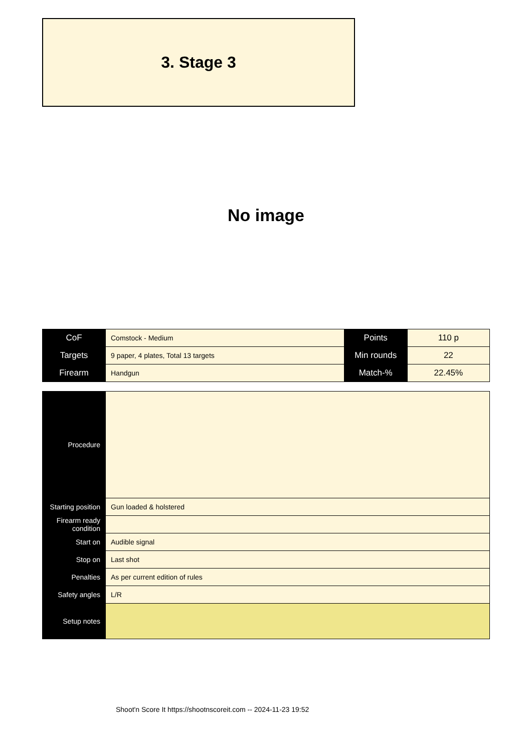3. Stage 3
No image
| CoF | Comstock - Medium | Points | 110 p |
| Targets | 9 paper, 4 plates, Total 13 targets | Min rounds | 22 |
| Firearm | Handgun | Match-% | 22.45% |
| Procedure | |
| Starting position | Gun loaded & holstered |
| Firearm ready condition | |
| Start on | Audible signal |
| Stop on | Last shot |
| Penalties | As per current edition of rules |
| Safety angles | L/R |
| Setup notes | |
Shoot'n Score It https://shootnscoreit.com -- 2024-11-23 19:52